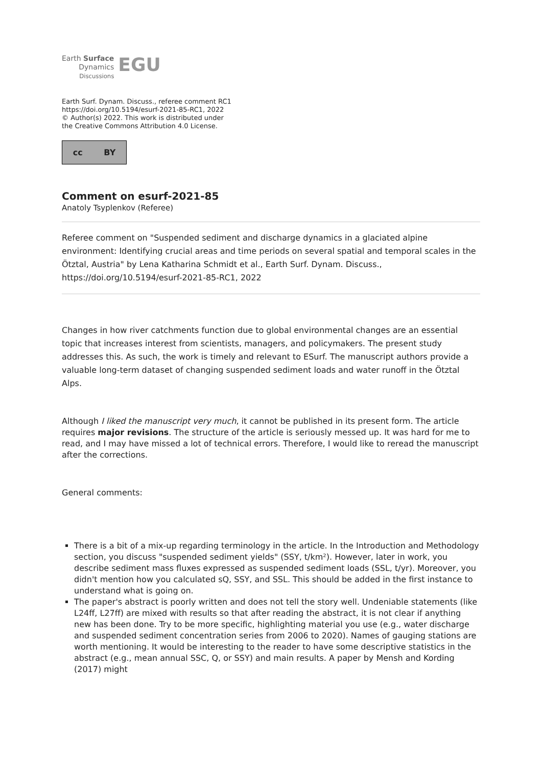Earth Surface
Dynamics
Discussions
EGU
Earth Surf. Dynam. Discuss., referee comment RC1
https://doi.org/10.5194/esurf-2021-85-RC1, 2022
© Author(s) 2022. This work is distributed under
the Creative Commons Attribution 4.0 License.
cc BY
Comment on esurf-2021-85
Anatoly Tsyplenkov (Referee)
Referee comment on "Suspended sediment and discharge dynamics in a glaciated alpine environment: Identifying crucial areas and time periods on several spatial and temporal scales in the Ötztal, Austria" by Lena Katharina Schmidt et al., Earth Surf. Dynam. Discuss., https://doi.org/10.5194/esurf-2021-85-RC1, 2022
Changes in how river catchments function due to global environmental changes are an essential topic that increases interest from scientists, managers, and policymakers. The present study addresses this. As such, the work is timely and relevant to ESurf. The manuscript authors provide a valuable long-term dataset of changing suspended sediment loads and water runoff in the Ötztal Alps.
Although I liked the manuscript very much, it cannot be published in its present form. The article requires major revisions. The structure of the article is seriously messed up. It was hard for me to read, and I may have missed a lot of technical errors. Therefore, I would like to reread the manuscript after the corrections.
General comments:
There is a bit of a mix-up regarding terminology in the article. In the Introduction and Methodology section, you discuss "suspended sediment yields" (SSY, t/km²). However, later in work, you describe sediment mass fluxes expressed as suspended sediment loads (SSL, t/yr). Moreover, you didn't mention how you calculated sQ, SSY, and SSL. This should be added in the first instance to understand what is going on.
The paper's abstract is poorly written and does not tell the story well. Undeniable statements (like L24ff, L27ff) are mixed with results so that after reading the abstract, it is not clear if anything new has been done. Try to be more specific, highlighting material you use (e.g., water discharge and suspended sediment concentration series from 2006 to 2020). Names of gauging stations are worth mentioning. It would be interesting to the reader to have some descriptive statistics in the abstract (e.g., mean annual SSC, Q, or SSY) and main results. A paper by Mensh and Kording (2017) might